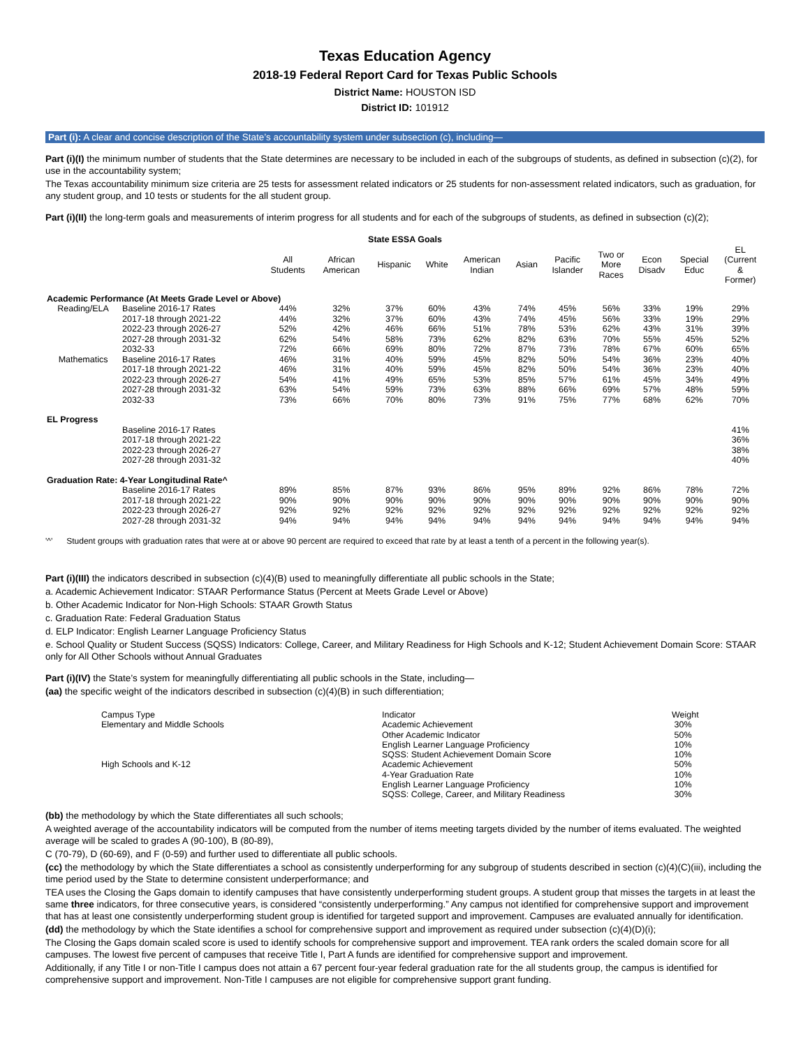Texas Education Agency
2018-19 Federal Report Card for Texas Public Schools
District Name: HOUSTON ISD
District ID: 101912
Part (i): A clear and concise description of the State’s accountability system under subsection (c), including—
Part (i)(I) the minimum number of students that the State determines are necessary to be included in each of the subgroups of students, as defined in subsection (c)(2), for use in the accountability system;
The Texas accountability minimum size criteria are 25 tests for assessment related indicators or 25 students for non-assessment related indicators, such as graduation, for any student group, and 10 tests or students for the all student group.
Part (i)(II) the long-term goals and measurements of interim progress for all students and for each of the subgroups of students, as defined in subsection (c)(2);
| State ESSA Goals | | | | | | | | | | | | |
| --- | --- | --- | --- | --- | --- | --- | --- | --- | --- | --- | --- | --- |
| | | All Students | African American | Hispanic | White | American Indian | Asian | Pacific Islander | Two or More Races | Econ Disadv | Special Educ | EL (Current & Former) |
| Academic Performance (At Meets Grade Level or Above) | | | | | | | | | | | | |
| Reading/ELA | Baseline 2016-17 Rates | 44% | 32% | 37% | 60% | 43% | 74% | 45% | 56% | 33% | 19% | 29% |
| | 2017-18 through 2021-22 | 44% | 32% | 37% | 60% | 43% | 74% | 45% | 56% | 33% | 19% | 29% |
| | 2022-23 through 2026-27 | 52% | 42% | 46% | 66% | 51% | 78% | 53% | 62% | 43% | 31% | 39% |
| | 2027-28 through 2031-32 | 62% | 54% | 58% | 73% | 62% | 82% | 63% | 70% | 55% | 45% | 52% |
| | 2032-33 | 72% | 66% | 69% | 80% | 72% | 87% | 73% | 78% | 67% | 60% | 65% |
| Mathematics | Baseline 2016-17 Rates | 46% | 31% | 40% | 59% | 45% | 82% | 50% | 54% | 36% | 23% | 40% |
| | 2017-18 through 2021-22 | 46% | 31% | 40% | 59% | 45% | 82% | 50% | 54% | 36% | 23% | 40% |
| | 2022-23 through 2026-27 | 54% | 41% | 49% | 65% | 53% | 85% | 57% | 61% | 45% | 34% | 49% |
| | 2027-28 through 2031-32 | 63% | 54% | 59% | 73% | 63% | 88% | 66% | 69% | 57% | 48% | 59% |
| | 2032-33 | 73% | 66% | 70% | 80% | 73% | 91% | 75% | 77% | 68% | 62% | 70% |
| EL Progress | | | | | | | | | | | | |
| | Baseline 2016-17 Rates | | | | | | | | | | | 41% |
| | 2017-18 through 2021-22 | | | | | | | | | | | 36% |
| | 2022-23 through 2026-27 | | | | | | | | | | | 38% |
| | 2027-28 through 2031-32 | | | | | | | | | | | 40% |
| Graduation Rate: 4-Year Longitudinal Rate^ | | | | | | | | | | | | |
| | Baseline 2016-17 Rates | 89% | 85% | 87% | 93% | 86% | 95% | 89% | 92% | 86% | 78% | 72% |
| | 2017-18 through 2021-22 | 90% | 90% | 90% | 90% | 90% | 90% | 90% | 90% | 90% | 90% | 90% |
| | 2022-23 through 2026-27 | 92% | 92% | 92% | 92% | 92% | 92% | 92% | 92% | 92% | 92% | 92% |
| | 2027-28 through 2031-32 | 94% | 94% | 94% | 94% | 94% | 94% | 94% | 94% | 94% | 94% | 94% |
'^' Student groups with graduation rates that were at or above 90 percent are required to exceed that rate by at least a tenth of a percent in the following year(s).
Part (i)(III) the indicators described in subsection (c)(4)(B) used to meaningfully differentiate all public schools in the State;
a. Academic Achievement Indicator: STAAR Performance Status (Percent at Meets Grade Level or Above)
b. Other Academic Indicator for Non-High Schools: STAAR Growth Status
c. Graduation Rate: Federal Graduation Status
d. ELP Indicator: English Learner Language Proficiency Status
e. School Quality or Student Success (SQSS) Indicators: College, Career, and Military Readiness for High Schools and K-12; Student Achievement Domain Score: STAAR only for All Other Schools without Annual Graduates
Part (i)(IV) the State’s system for meaningfully differentiating all public schools in the State, including—
(aa) the specific weight of the indicators described in subsection (c)(4)(B) in such differentiation;
| Campus Type | Indicator | Weight |
| --- | --- | --- |
| Elementary and Middle Schools | Academic Achievement | 30% |
| | Other Academic Indicator | 50% |
| | English Learner Language Proficiency | 10% |
| | SQSS: Student Achievement Domain Score | 10% |
| High Schools and K-12 | Academic Achievement | 50% |
| | 4-Year Graduation Rate | 10% |
| | English Learner Language Proficiency | 10% |
| | SQSS: College, Career, and Military Readiness | 30% |
(bb) the methodology by which the State differentiates all such schools;
A weighted average of the accountability indicators will be computed from the number of items meeting targets divided by the number of items evaluated. The weighted average will be scaled to grades A (90-100), B (80-89),
C (70-79), D (60-69), and F (0-59) and further used to differentiate all public schools.
(cc) the methodology by which the State differentiates a school as consistently underperforming for any subgroup of students described in section (c)(4)(C)(iii), including the time period used by the State to determine consistent underperformance; and
TEA uses the Closing the Gaps domain to identify campuses that have consistently underperforming student groups. A student group that misses the targets in at least the same three indicators, for three consecutive years, is considered “consistently underperforming.” Any campus not identified for comprehensive support and improvement that has at least one consistently underperforming student group is identified for targeted support and improvement. Campuses are evaluated annually for identification.
(dd) the methodology by which the State identifies a school for comprehensive support and improvement as required under subsection (c)(4)(D)(i);
The Closing the Gaps domain scaled score is used to identify schools for comprehensive support and improvement. TEA rank orders the scaled domain score for all campuses. The lowest five percent of campuses that receive Title I, Part A funds are identified for comprehensive support and improvement.
Additionally, if any Title I or non-Title I campus does not attain a 67 percent four-year federal graduation rate for the all students group, the campus is identified for comprehensive support and improvement. Non-Title I campuses are not eligible for comprehensive support grant funding.